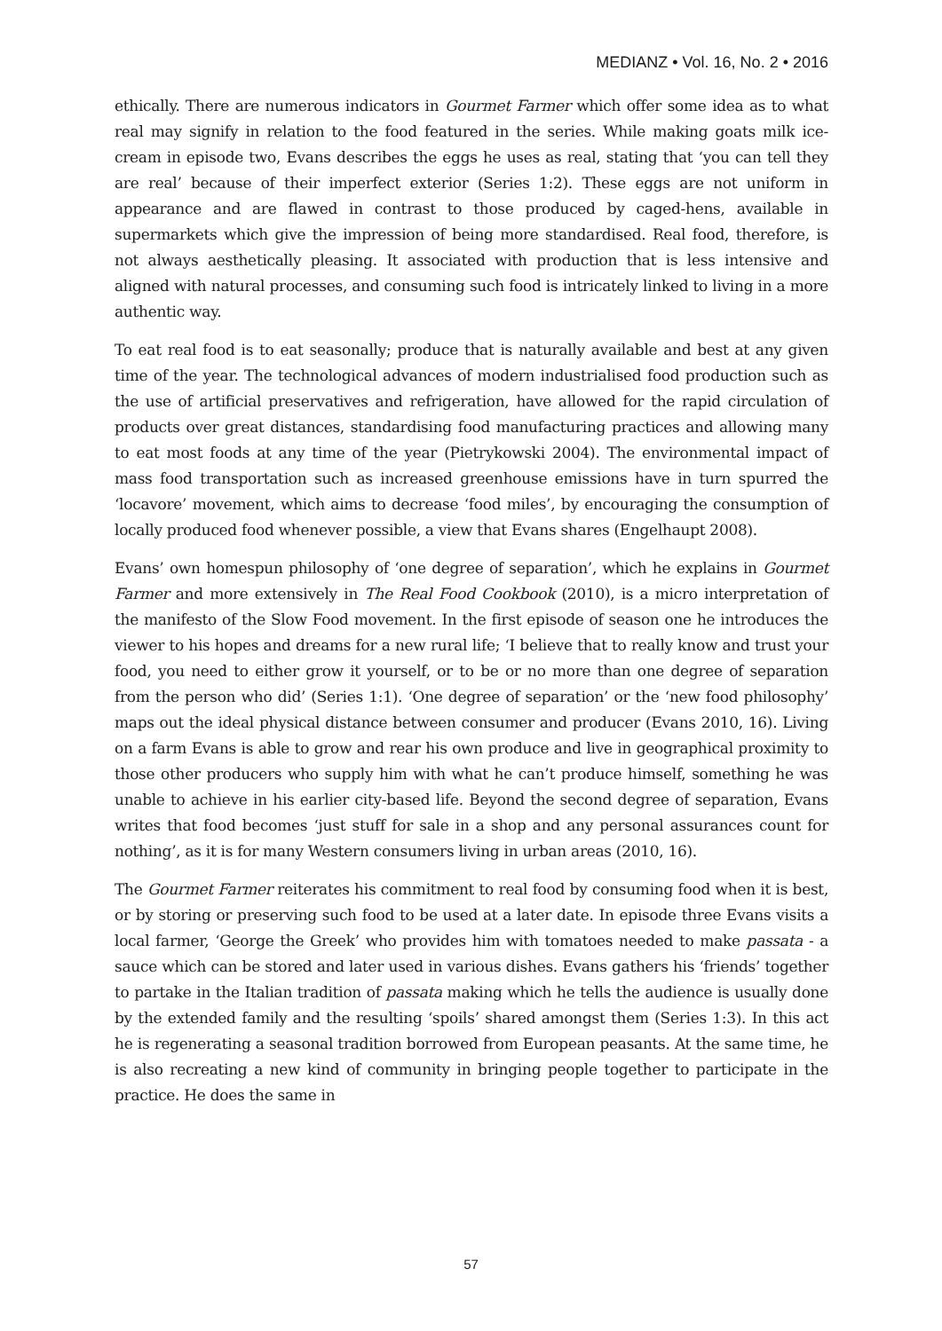MEDIANZ • Vol. 16, No. 2 • 2016
ethically. There are numerous indicators in Gourmet Farmer which offer some idea as to what real may signify in relation to the food featured in the series. While making goats milk ice-cream in episode two, Evans describes the eggs he uses as real, stating that ‘you can tell they are real’ because of their imperfect exterior (Series 1:2). These eggs are not uniform in appearance and are flawed in contrast to those produced by caged-hens, available in supermarkets which give the impression of being more standardised. Real food, therefore, is not always aesthetically pleasing. It associated with production that is less intensive and aligned with natural processes, and consuming such food is intricately linked to living in a more authentic way.
To eat real food is to eat seasonally; produce that is naturally available and best at any given time of the year. The technological advances of modern industrialised food production such as the use of artificial preservatives and refrigeration, have allowed for the rapid circulation of products over great distances, standardising food manufacturing practices and allowing many to eat most foods at any time of the year (Pietrykowski 2004). The environmental impact of mass food transportation such as increased greenhouse emissions have in turn spurred the ‘locavore’ movement, which aims to decrease ‘food miles’, by encouraging the consumption of locally produced food whenever possible, a view that Evans shares (Engelhaupt 2008).
Evans’ own homespun philosophy of ‘one degree of separation’, which he explains in Gourmet Farmer and more extensively in The Real Food Cookbook (2010), is a micro interpretation of the manifesto of the Slow Food movement. In the first episode of season one he introduces the viewer to his hopes and dreams for a new rural life; ‘I believe that to really know and trust your food, you need to either grow it yourself, or to be or no more than one degree of separation from the person who did’ (Series 1:1). ‘One degree of separation’ or the ‘new food philosophy’ maps out the ideal physical distance between consumer and producer (Evans 2010, 16). Living on a farm Evans is able to grow and rear his own produce and live in geographical proximity to those other producers who supply him with what he can’t produce himself, something he was unable to achieve in his earlier city-based life. Beyond the second degree of separation, Evans writes that food becomes ‘just stuff for sale in a shop and any personal assurances count for nothing’, as it is for many Western consumers living in urban areas (2010, 16).
The Gourmet Farmer reiterates his commitment to real food by consuming food when it is best, or by storing or preserving such food to be used at a later date. In episode three Evans visits a local farmer, ‘George the Greek’ who provides him with tomatoes needed to make passata - a sauce which can be stored and later used in various dishes. Evans gathers his ‘friends’ together to partake in the Italian tradition of passata making which he tells the audience is usually done by the extended family and the resulting ‘spoils’ shared amongst them (Series 1:3). In this act he is regenerating a seasonal tradition borrowed from European peasants. At the same time, he is also recreating a new kind of community in bringing people together to participate in the practice. He does the same in
57